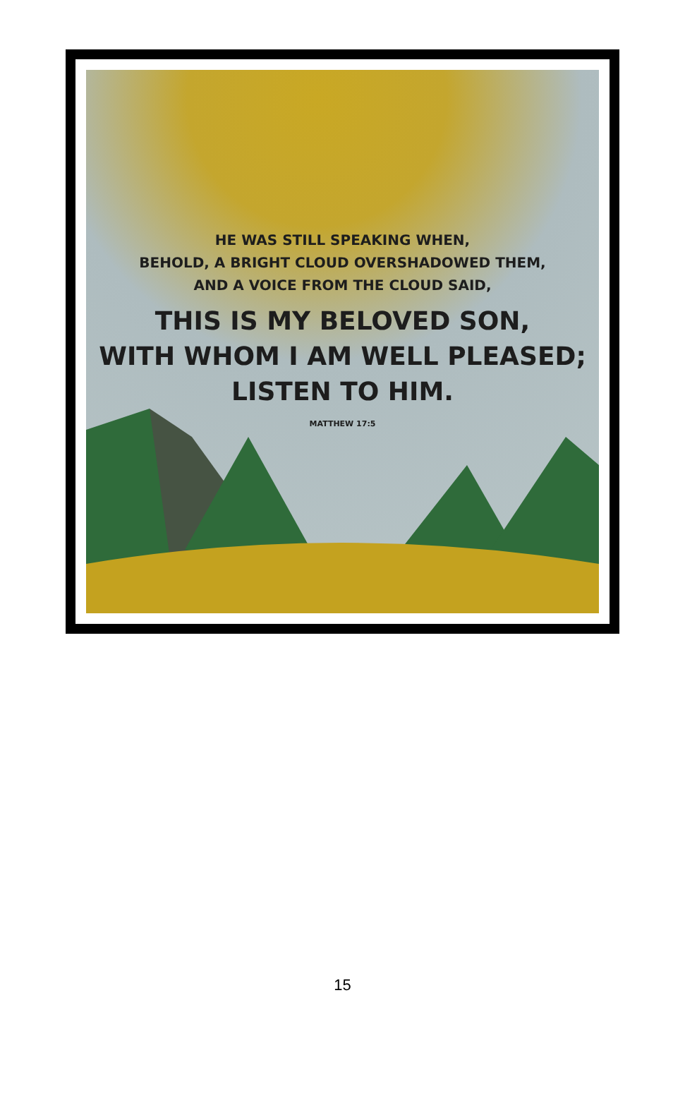HE WAS STILL SPEAKING WHEN,
BEHOLD, A BRIGHT CLOUD OVERSHADOWED THEM,
AND A VOICE FROM THE CLOUD SAID,
THIS IS MY BELOVED SON,
WITH WHOM I AM WELL PLEASED;
LISTEN TO HIM.
MATTHEW 17:5
15